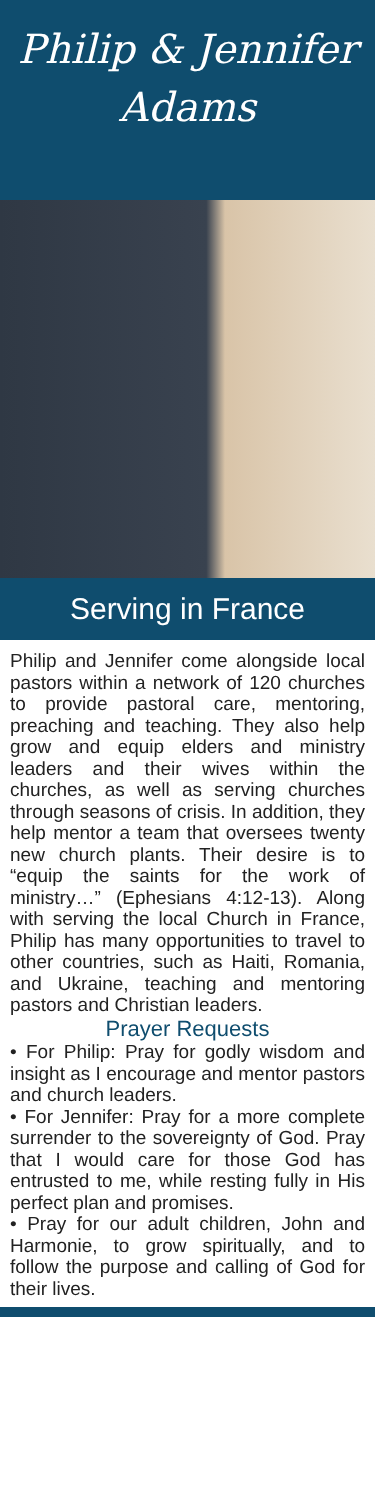Philip & Jennifer
Adams
Serving in France
Philip and Jennifer come alongside local pastors within a network of 120 churches to provide pastoral care, mentoring, preaching and teaching. They also help grow and equip elders and ministry leaders and their wives within the churches, as well as serving churches through seasons of crisis. In addition, they help mentor a team that oversees twenty new church plants. Their desire is to “equip the saints for the work of ministry…” (Ephesians 4:12-13). Along with serving the local Church in France, Philip has many opportunities to travel to other countries, such as Haiti, Romania, and Ukraine, teaching and mentoring pastors and Christian leaders.
Prayer Requests
• For Philip: Pray for godly wisdom and insight as I encourage and mentor pastors and church leaders.
• For Jennifer: Pray for a more complete surrender to the sovereignty of God. Pray that I would care for those God has entrusted to me, while resting fully in His perfect plan and promises.
• Pray for our adult children, John and Harmonie, to grow spiritually, and to follow the purpose and calling of God for their lives.